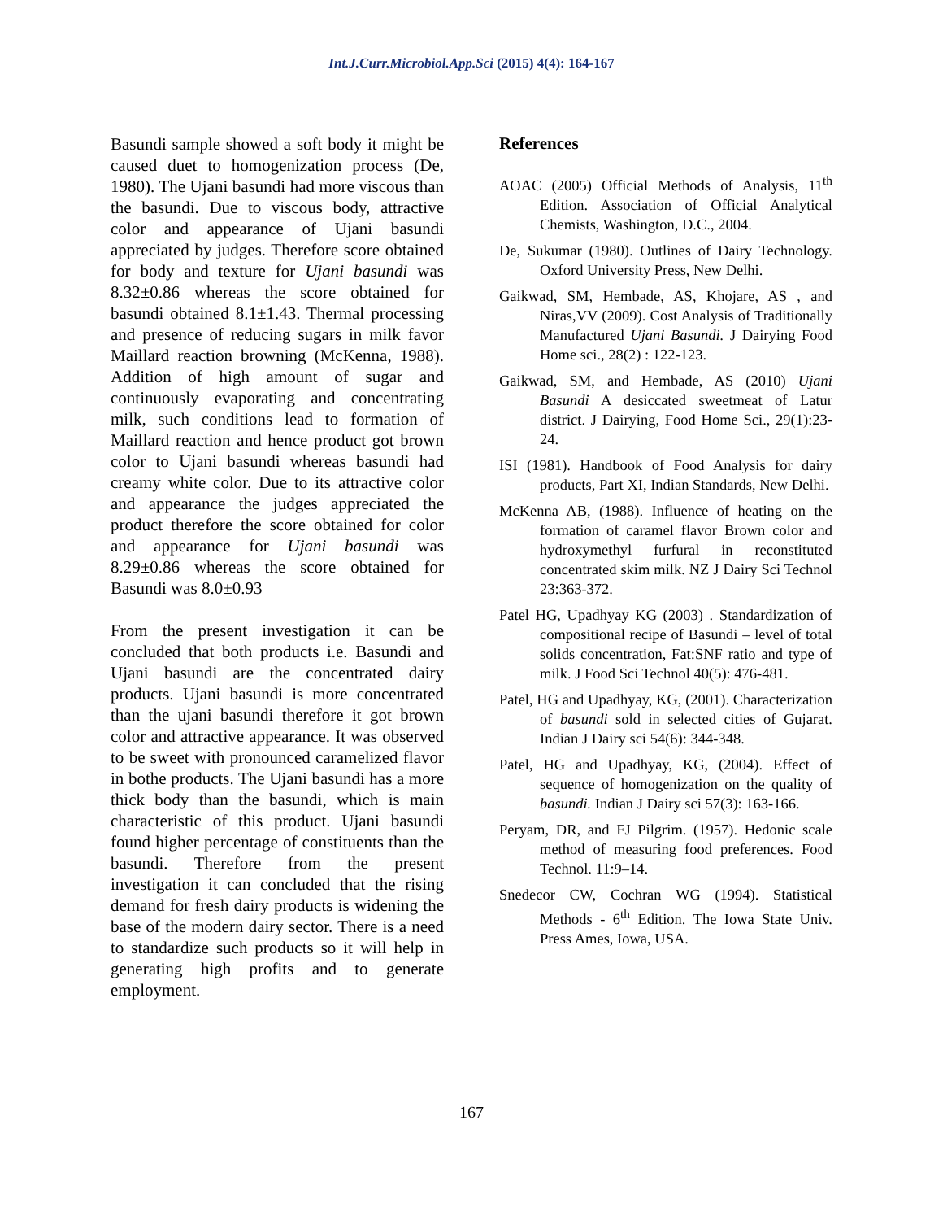Int.J.Curr.Microbiol.App.Sci (2015) 4(4): 164-167
Basundi sample showed a soft body it might be caused duet to homogenization process (De, 1980). The Ujani basundi had more viscous than the basundi. Due to viscous body, attractive color and appearance of Ujani basundi appreciated by judges. Therefore score obtained for body and texture for Ujani basundi was 8.32±0.86 whereas the score obtained for basundi obtained 8.1±1.43. Thermal processing and presence of reducing sugars in milk favor Maillard reaction browning (McKenna, 1988). Addition of high amount of sugar and continuously evaporating and concentrating milk, such conditions lead to formation of Maillard reaction and hence product got brown color to Ujani basundi whereas basundi had creamy white color. Due to its attractive color and appearance the judges appreciated the product therefore the score obtained for color and appearance for Ujani basundi was 8.29±0.86 whereas the score obtained for Basundi was 8.0±0.93
From the present investigation it can be concluded that both products i.e. Basundi and Ujani basundi are the concentrated dairy products. Ujani basundi is more concentrated than the ujani basundi therefore it got brown color and attractive appearance. It was observed to be sweet with pronounced caramelized flavor in bothe products. The Ujani basundi has a more thick body than the basundi, which is main characteristic of this product. Ujani basundi found higher percentage of constituents than the basundi. Therefore from the present investigation it can concluded that the rising demand for fresh dairy products is widening the base of the modern dairy sector. There is a need to standardize such products so it will help in generating high profits and to generate employment.
References
AOAC (2005) Official Methods of Analysis, 11<sup>th</sup> Edition. Association of Official Analytical Chemists, Washington, D.C., 2004.
De, Sukumar (1980). Outlines of Dairy Technology. Oxford University Press, New Delhi.
Gaikwad, SM, Hembade, AS, Khojare, AS , and Niras,VV (2009). Cost Analysis of Traditionally Manufactured Ujani Basundi. J Dairying Food Home sci., 28(2) : 122-123.
Gaikwad, SM, and Hembade, AS (2010) Ujani Basundi A desiccated sweetmeat of Latur district. J Dairying, Food Home Sci., 29(1):23-24.
ISI (1981). Handbook of Food Analysis for dairy products, Part XI, Indian Standards, New Delhi.
McKenna AB, (1988). Influence of heating on the formation of caramel flavor Brown color and hydroxymethyl furfural in reconstituted concentrated skim milk. NZ J Dairy Sci Technol 23:363-372.
Patel HG, Upadhyay KG (2003) . Standardization of compositional recipe of Basundi – level of total solids concentration, Fat:SNF ratio and type of milk. J Food Sci Technol 40(5): 476-481.
Patel, HG and Upadhyay, KG, (2001). Characterization of basundi sold in selected cities of Gujarat. Indian J Dairy sci 54(6): 344-348.
Patel, HG and Upadhyay, KG, (2004). Effect of sequence of homogenization on the quality of basundi. Indian J Dairy sci 57(3): 163-166.
Peryam, DR, and FJ Pilgrim. (1957). Hedonic scale method of measuring food preferences. Food Technol. 11:9–14.
Snedecor CW, Cochran WG (1994). Statistical Methods - 6<sup>th</sup> Edition. The Iowa State Univ. Press Ames, Iowa, USA.
167